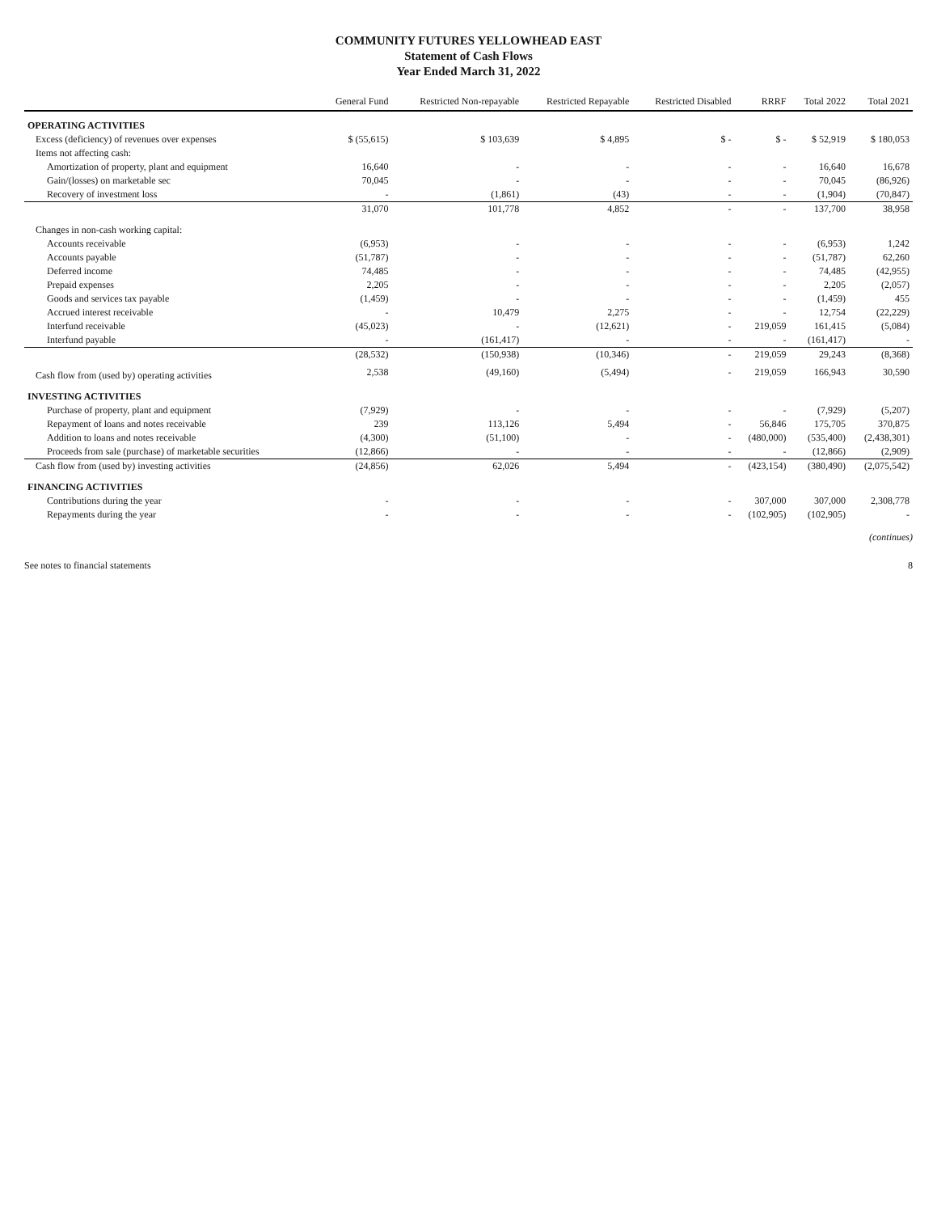COMMUNITY FUTURES YELLOWHEAD EAST
Statement of Cash Flows
Year Ended March 31, 2022
| | General Fund | Restricted Non-repayable | Restricted Repayable | Restricted Disabled | RRRF | Total 2022 | Total 2021 |
| --- | --- | --- | --- | --- | --- | --- | --- |
| OPERATING ACTIVITIES | | | | | | | |
| Excess (deficiency) of revenues over expenses | $ (55,615) | $ 103,639 | $ 4,895 | $ - | $ - | $ 52,919 | $ 180,053 |
| Items not affecting cash: | | | | | | | |
| Amortization of property, plant and equipment | 16,640 | - | - | - | - | 16,640 | 16,678 |
| Gain/(losses) on marketable sec | 70,045 | - | - | - | - | 70,045 | (86,926) |
| Recovery of investment loss | - | (1,861) | (43) | - | - | (1,904) | (70,847) |
| | 31,070 | 101,778 | 4,852 | - | - | 137,700 | 38,958 |
| Changes in non-cash working capital: | | | | | | | |
| Accounts receivable | (6,953) | - | - | - | - | (6,953) | 1,242 |
| Accounts payable | (51,787) | - | - | - | - | (51,787) | 62,260 |
| Deferred income | 74,485 | - | - | - | - | 74,485 | (42,955) |
| Prepaid expenses | 2,205 | - | - | - | - | 2,205 | (2,057) |
| Goods and services tax payable | (1,459) | - | - | - | - | (1,459) | 455 |
| Accrued interest receivable | - | 10,479 | 2,275 | - | - | 12,754 | (22,229) |
| Interfund receivable | (45,023) | - | (12,621) | - | 219,059 | 161,415 | (5,084) |
| Interfund payable | - | (161,417) | - | - | - | (161,417) | - |
| | (28,532) | (150,938) | (10,346) | - | 219,059 | 29,243 | (8,368) |
| Cash flow from (used by) operating activities | 2,538 | (49,160) | (5,494) | - | 219,059 | 166,943 | 30,590 |
| INVESTING ACTIVITIES | | | | | | | |
| Purchase of property, plant and equipment | (7,929) | - | - | - | - | (7,929) | (5,207) |
| Repayment of loans and notes receivable | 239 | 113,126 | 5,494 | - | 56,846 | 175,705 | 370,875 |
| Addition to loans and notes receivable | (4,300) | (51,100) | - | - | (480,000) | (535,400) | (2,438,301) |
| Proceeds from sale (purchase) of marketable securities | (12,866) | - | - | - | - | (12,866) | (2,909) |
| Cash flow from (used by) investing activities | (24,856) | 62,026 | 5,494 | - | (423,154) | (380,490) | (2,075,542) |
| FINANCING ACTIVITIES | | | | | | | |
| Contributions during the year | - | - | - | - | 307,000 | 307,000 | 2,308,778 |
| Repayments during the year | - | - | - | - | (102,905) | (102,905) | - |
(continues)
See notes to financial statements 8